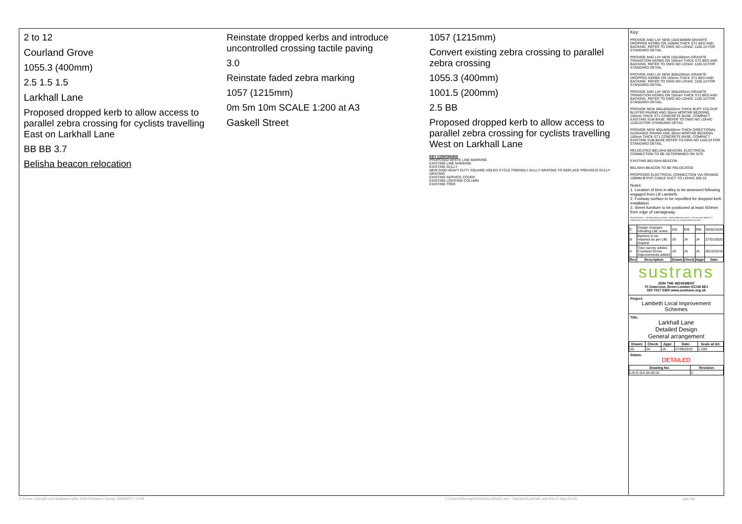2 to 12
Courland Grove
1055.3 (400mm)
2.5 1.5 1.5
Larkhall Lane
Proposed dropped kerb to allow access to parallel zebra crossing for cyclists travelling East on Larkhall Lane
BB BB 3.7
Belisha beacon relocation
Reinstate dropped kerbs and introduce uncontrolled crossing tactile paving
3.0
Reinstate faded zebra marking
1057 (1215mm)
0m 5m 10m SCALE 1:200 at A3
Gaskell Street
1057 (1215mm)
Convert existing zebra crossing to parallel zebra crossing
1055.3 (400mm)
1001.5 (200mm)
2.5 BB
Proposed dropped kerb to allow access to parallel zebra crossing for cyclists travelling West on Larkhall Lane
KEY CONTINUED
PROPOSED WHITE LINE MARKING
EXISTING LINE MARKING
EXISTING GULLY
NEW D400 HEAVY DUTY SQUARE HOLED CYCLE FRIENDLY GULLY GRATING TO REPLACE PREVIOUS GULLY GRATING
EXISTING SERVICE COVER
EXISTING LIGHTING COLUMN
EXISTING TREE
Key:
PROVIDE AND LAY NEW 150X300MM GRANITE DROPPED KERBS ON 150MM THICK ST2 BED AND BACKING. REFER TO DWG NO LOHAC 1100.10 FOR STANDARD DETAIL.
PROVIDE AND LAY NEW 150x300mm GRANITE TRANSITION KERBS ON 150mm THICK ST2 BED AND BACKING. REFER TO DWG NO LOHAC 1100.10 FOR STANDARD DETAIL.
PROVIDE AND LAY NEW 300x200mm GRANITE DROPPED KERBS ON 150mm THICK ST2 BED AND BACKING. REFER TO DWG NO LOHAC 1100.10 FOR STANDARD DETAIL.
PROVIDE AND LAY NEW 300x200mm GRANITE TRANSITION KERBS ON 150mm THICK ST2 BED AND BACKING. REFER TO DWG NO LOHAC 1100.10 FOR STANDARD DETAIL.
PROVIDE NEW 400x400x65mm THICK BUFF COLOUR BLISTER PAVING AND 30mm MORTAR BEDDING. 150mm THICK ST1 CONCRETE BASE. COMPACT EXISTING SUB-BASE. REFER TO DWG NO LOHAC 1100.03 FOR STANDARD DETAIL
PROVIDE NEW 400x400x65mm THICK DIRECTIONAL GUIDANCE PAVING AND 30mm MORTAR BEDDING. 150mm THICK ST1 CONCRETE BASE. COMPACT EXISTING SUB-BASE.REFER TO DWG NO 1100.03 FOR STANDARD DETAIL.
RELOCATED BELISHA BEACON, ELECTRICAL CONNECTION TO BE DETERMINED ON SITE
EXISTING BELISHA BEACON
BELISHA BEACON TO BE RELOCATED
PROPOSED ELECTRICAL CONNECTION VIA ORANGE 100MM Ø PVC CABLE DUCT TO LOHAC 500.15
Notes:
1. Location of bins in alley to be assessed following engaged from LB Lambeth.
2. Footway surface to be reprofiled for dropped kerb installation.
3. Street furniture to be positioned at least 450mm from edge of carriageway.
General Notes: 1. All dimensions in metres, unless otherwise noted. 2. Do not scale off plan. 3. Dimensions are to be checked by the contractor prior to commencement of work. ...
| C | Design changes following LBL notes | GG | RM | RM | 20/02/2020 |
| B | Barriers to be retained as per LBL request | JG | JA | JA | 27/01/2020 |
| A | Topo survey added, Courland Grove improvements added | JG | JA | JA | 30/10/2019 |
| Rev | Description | Drawn | Check | Appr | Date |
sustrans
JOIN THE MOVEMENT
70 Cowcross Street London EC1M 6EJ
020 7017 2350 www.sustrans.org.uk
Project:
Lambeth Local Improvement Schemes
Title:
Larkhall Lane
Detailed Design
General arrangement
| Drawn: | Check: | Appr: | Date: | Scale at A3: |
| --- | --- | --- | --- | --- |
| JG | JA | JA | 27/09/2019 | 1:200 |
Status:
DETAILED
| Drawing No: | Revision: |
| --- | --- |
| LIS-D-GA-04-00-01 | C |
© Crown copyright and database rights 2020 Ordnance Survey 100035971 / 0159
C:\Users\GGeorge\Desktop\Larkhall Lane - Standard\Larkhall Lane Rev C.dwg GA-01
ggeorge